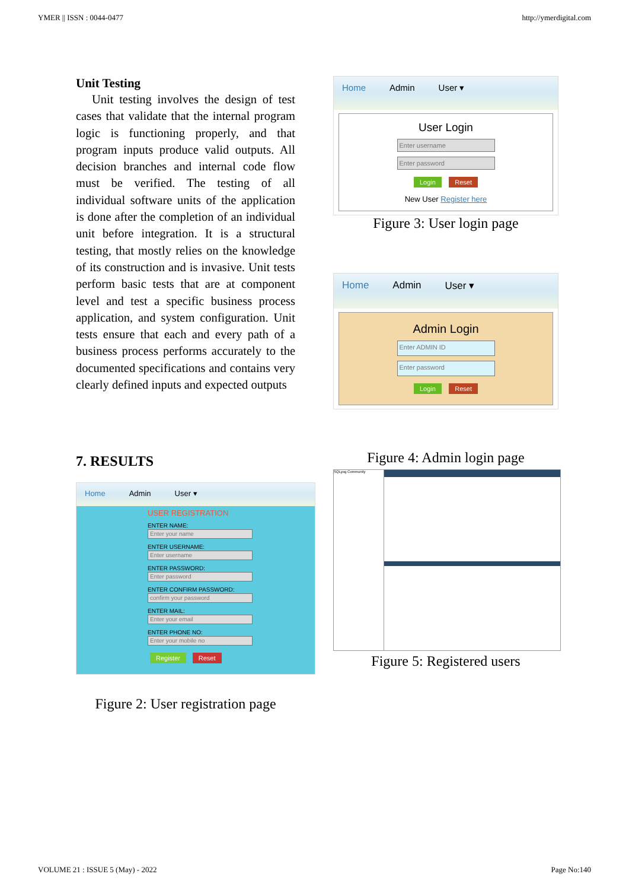YMER || ISSN : 0044-0477 http://ymerdigital.com
Unit Testing
Unit testing involves the design of test cases that validate that the internal program logic is functioning properly, and that program inputs produce valid outputs. All decision branches and internal code flow must be verified. The testing of all individual software units of the application is done after the completion of an individual unit before integration. It is a structural testing, that mostly relies on the knowledge of its construction and is invasive. Unit tests perform basic tests that are at component level and test a specific business process application, and system configuration. Unit tests ensure that each and every path of a business process performs accurately to the documented specifications and contains very clearly defined inputs and expected outputs
7. RESULTS
Home Admin User ▾
USER REGISTRATION
ENTER NAME:
Enter your name
ENTER USERNAME:
Enter username
ENTER PASSWORD:
Enter password
ENTER CONFIRM PASSWORD:
confirm your password
ENTER MAIL:
Enter your email
ENTER PHONE NO:
Enter your mobile no
Register Reset
Figure 2: User registration page
Home Admin User ▾
User Login
Enter username
Enter password
Login Reset
New User Register here
Figure 3: User login page
Home Admin User ▾
Admin Login
Enter ADMIN ID
Enter password
Login Reset
Figure 4: Admin login page
SQLyog Community
Figure 5: Registered users
VOLUME 21 : ISSUE 5 (May) - 2022 Page No:140